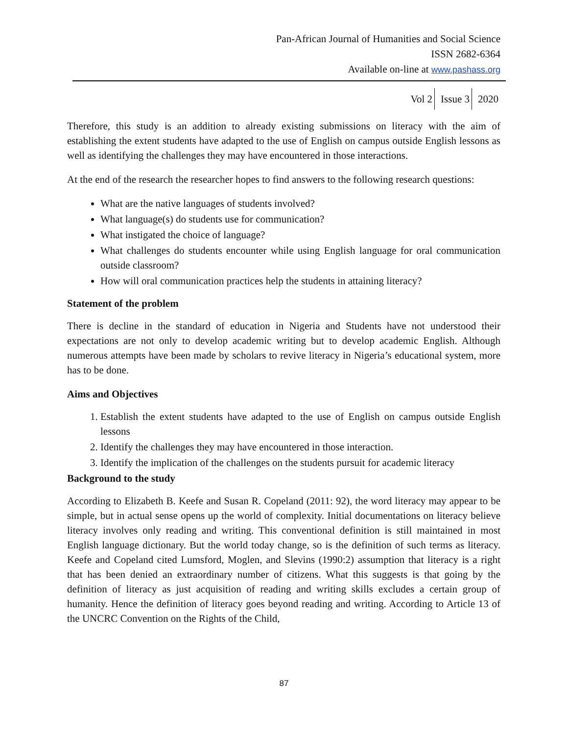Pan-African Journal of Humanities and Social Science
ISSN 2682-6364
Available on-line at www.pashass.org
Vol 2 Issue 3 2020
Therefore, this study is an addition to already existing submissions on literacy with the aim of establishing the extent students have adapted to the use of English on campus outside English lessons as well as identifying the challenges they may have encountered in those interactions.
At the end of the research the researcher hopes to find answers to the following research questions:
What are the native languages of students involved?
What language(s) do students use for communication?
What instigated the choice of language?
What challenges do students encounter while using English language for oral communication outside classroom?
How will oral communication practices help the students in attaining literacy?
Statement of the problem
There is decline in the standard of education in Nigeria and Students have not understood their expectations are not only to develop academic writing but to develop academic English. Although numerous attempts have been made by scholars to revive literacy in Nigeria’s educational system, more has to be done.
Aims and Objectives
1. Establish the extent students have adapted to the use of English on campus outside English lessons
2. Identify the challenges they may have encountered in those interaction.
3. Identify the implication of the challenges on the students pursuit for academic literacy
Background to the study
According to Elizabeth B. Keefe and Susan R. Copeland (2011: 92), the word literacy may appear to be simple, but in actual sense opens up the world of complexity. Initial documentations on literacy believe literacy involves only reading and writing. This conventional definition is still maintained in most English language dictionary. But the world today change, so is the definition of such terms as literacy. Keefe and Copeland cited Lumsford, Moglen, and Slevins (1990:2) assumption that literacy is a right that has been denied an extraordinary number of citizens. What this suggests is that going by the definition of literacy as just acquisition of reading and writing skills excludes a certain group of humanity. Hence the definition of literacy goes beyond reading and writing. According to Article 13 of the UNCRC Convention on the Rights of the Child,
87